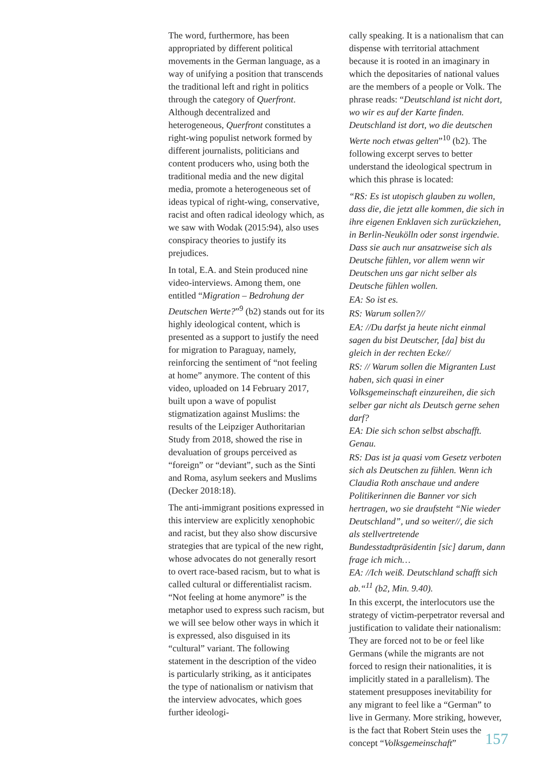The word, furthermore, has been appropriated by different political movements in the German language, as a way of unifying a position that transcends the traditional left and right in politics through the category of Querfront. Although decentralized and heterogeneous, Querfront constitutes a right-wing populist network formed by different journalists, politicians and content producers who, using both the traditional media and the new digital media, promote a heterogeneous set of ideas typical of right-wing, conservative, racist and often radical ideology which, as we saw with Wodak (2015:94), also uses conspiracy theories to justify its prejudices.
In total, E.A. and Stein produced nine video-interviews. Among them, one entitled “Migration – Bedrohung der Deutschen Werte?”<sup>9</sup> (b2) stands out for its highly ideological content, which is presented as a support to justify the need for migration to Paraguay, namely, reinforcing the sentiment of “not feeling at home” anymore. The content of this video, uploaded on 14 February 2017, built upon a wave of populist stigmatization against Muslims: the results of the Leipziger Authoritarian Study from 2018, showed the rise in devaluation of groups perceived as “foreign” or “deviant”, such as the Sinti and Roma, asylum seekers and Muslims (Decker 2018:18).
The anti-immigrant positions expressed in this interview are explicitly xenophobic and racist, but they also show discursive strategies that are typical of the new right, whose advocates do not generally resort to overt race-based racism, but to what is called cultural or differentialist racism. “Not feeling at home anymore” is the metaphor used to express such racism, but we will see below other ways in which it is expressed, also disguised in its “cultural” variant. The following statement in the description of the video is particularly striking, as it anticipates the type of nationalism or nativism that the interview advocates, which goes further ideologi-
cally speaking. It is a nationalism that can dispense with territorial attachment because it is rooted in an imaginary in which the depositaries of national values are the members of a people or Volk. The phrase reads: “Deutschland ist nicht dort, wo wir es auf der Karte finden. Deutschland ist dort, wo die deutschen Werte noch etwas gelten”<sup>10</sup> (b2). The following excerpt serves to better understand the ideological spectrum in which this phrase is located:
“RS: Es ist utopisch glauben zu wollen, dass die, die jetzt alle kommen, die sich in ihre eigenen Enklaven sich zurückziehen, in Berlin-Neukölln oder sonst irgendwie. Dass sie auch nur ansatzweise sich als Deutsche fühlen, vor allem wenn wir Deutschen uns gar nicht selber als Deutsche fühlen wollen.
EA: So ist es.
RS: Warum sollen?//
EA: //Du darfst ja heute nicht einmal sagen du bist Deutscher, [da] bist du gleich in der rechten Ecke//
RS: // Warum sollen die Migranten Lust haben, sich quasi in einer Volksgemeinschaft einzureihen, die sich selber gar nicht als Deutsch gerne sehen darf?
EA: Die sich schon selbst abschafft. Genau.
RS: Das ist ja quasi vom Gesetz verboten sich als Deutschen zu fühlen. Wenn ich Claudia Roth anschaue und andere Politikerinnen die Banner vor sich hertragen, wo sie draufsteht “Nie wieder Deutschland”, und so weiter//, die sich als stellvertretende Bundesstadtpräsidentin [sic] darum, dann frage ich mich…
EA: //Ich weiß. Deutschland schafft sich ab.“<sup>11</sup> (b2, Min. 9.40).
In this excerpt, the interlocutors use the strategy of victim-perpetrator reversal and justification to validate their nationalism: They are forced not to be or feel like Germans (while the migrants are not forced to resign their nationalities, it is implicitly stated in a parallelism). The statement presupposes inevitability for any migrant to feel like a “German” to live in Germany. More striking, however, is the fact that Robert Stein uses the concept “Volksgemeinschaft”
157